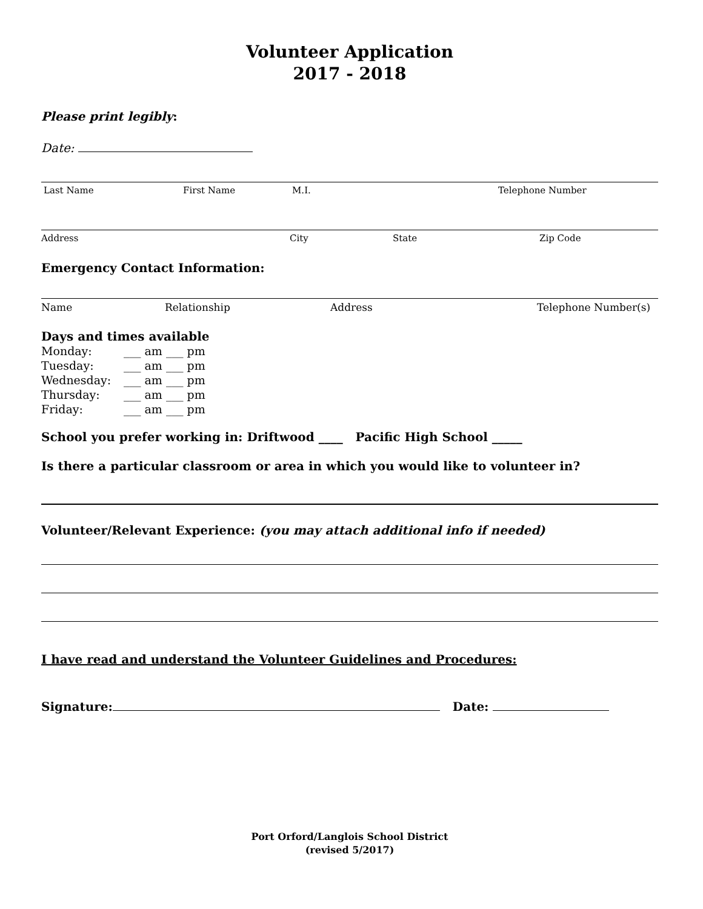Volunteer Application
2017 - 2018
Please print legibly:
Date:
Last Name First Name M.I. Telephone Number
Address City State Zip Code
Emergency Contact Information:
Name Relationship Address Telephone Number(s)
Days and times available
Monday: ___ am ___ pm
Tuesday: ___ am ___ pm
Wednesday: ___ am ___ pm
Thursday: ___ am ___ pm
Friday: ___ am ___ pm
School you prefer working in: Driftwood ____ Pacific High School _____
Is there a particular classroom or area in which you would like to volunteer in?
Volunteer/Relevant Experience: (you may attach additional info if needed)
I have read and understand the Volunteer Guidelines and Procedures:
Signature: Date:
Port Orford/Langlois School District
(revised 5/2017)